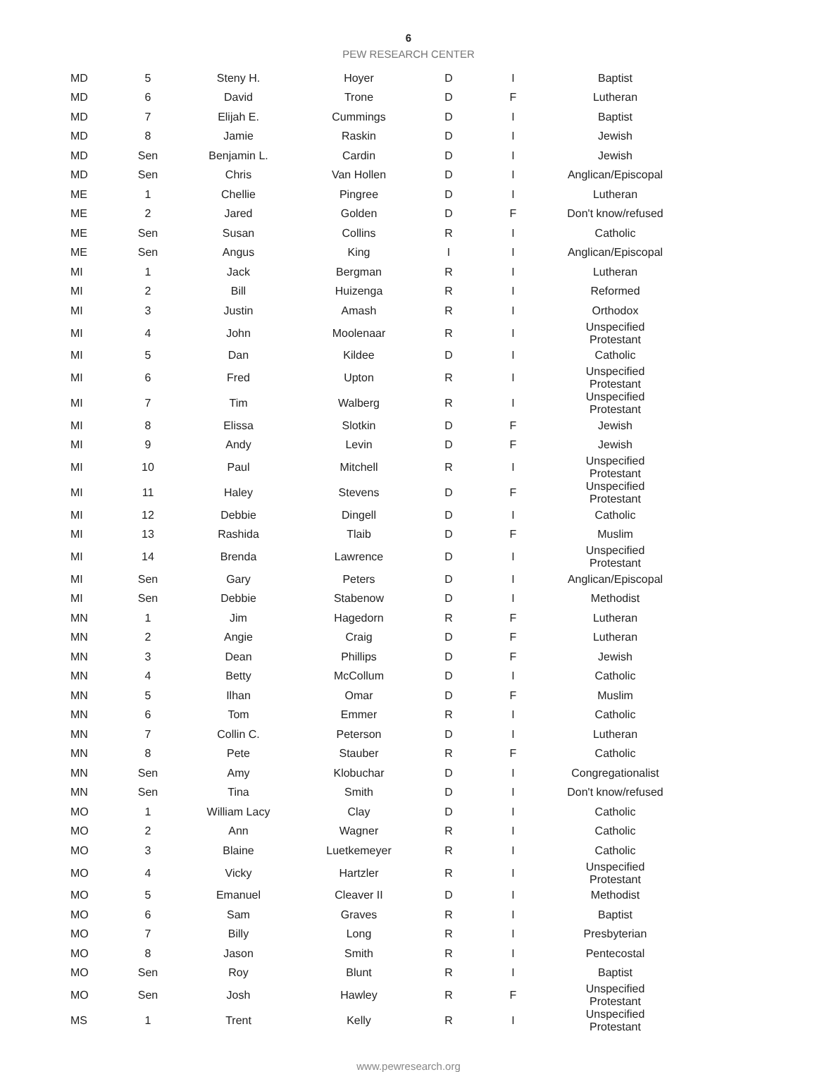6
PEW RESEARCH CENTER
| MD | 5 | Steny H. | Hoyer | D | I | Baptist |
| MD | 6 | David | Trone | D | F | Lutheran |
| MD | 7 | Elijah E. | Cummings | D | I | Baptist |
| MD | 8 | Jamie | Raskin | D | I | Jewish |
| MD | Sen | Benjamin L. | Cardin | D | I | Jewish |
| MD | Sen | Chris | Van Hollen | D | I | Anglican/Episcopal |
| ME | 1 | Chellie | Pingree | D | I | Lutheran |
| ME | 2 | Jared | Golden | D | F | Don't know/refused |
| ME | Sen | Susan | Collins | R | I | Catholic |
| ME | Sen | Angus | King | I | I | Anglican/Episcopal |
| MI | 1 | Jack | Bergman | R | I | Lutheran |
| MI | 2 | Bill | Huizenga | R | I | Reformed |
| MI | 3 | Justin | Amash | R | I | Orthodox |
| MI | 4 | John | Moolenaar | R | I | Unspecified Protestant |
| MI | 5 | Dan | Kildee | D | I | Catholic |
| MI | 6 | Fred | Upton | R | I | Unspecified Protestant |
| MI | 7 | Tim | Walberg | R | I | Unspecified Protestant |
| MI | 8 | Elissa | Slotkin | D | F | Jewish |
| MI | 9 | Andy | Levin | D | F | Jewish |
| MI | 10 | Paul | Mitchell | R | I | Unspecified Protestant |
| MI | 11 | Haley | Stevens | D | F | Unspecified Protestant |
| MI | 12 | Debbie | Dingell | D | I | Catholic |
| MI | 13 | Rashida | Tlaib | D | F | Muslim |
| MI | 14 | Brenda | Lawrence | D | I | Unspecified Protestant |
| MI | Sen | Gary | Peters | D | I | Anglican/Episcopal |
| MI | Sen | Debbie | Stabenow | D | I | Methodist |
| MN | 1 | Jim | Hagedorn | R | F | Lutheran |
| MN | 2 | Angie | Craig | D | F | Lutheran |
| MN | 3 | Dean | Phillips | D | F | Jewish |
| MN | 4 | Betty | McCollum | D | I | Catholic |
| MN | 5 | Ilhan | Omar | D | F | Muslim |
| MN | 6 | Tom | Emmer | R | I | Catholic |
| MN | 7 | Collin C. | Peterson | D | I | Lutheran |
| MN | 8 | Pete | Stauber | R | F | Catholic |
| MN | Sen | Amy | Klobuchar | D | I | Congregationalist |
| MN | Sen | Tina | Smith | D | I | Don't know/refused |
| MO | 1 | William Lacy | Clay | D | I | Catholic |
| MO | 2 | Ann | Wagner | R | I | Catholic |
| MO | 3 | Blaine | Luetkemeyer | R | I | Catholic |
| MO | 4 | Vicky | Hartzler | R | I | Unspecified Protestant |
| MO | 5 | Emanuel | Cleaver II | D | I | Methodist |
| MO | 6 | Sam | Graves | R | I | Baptist |
| MO | 7 | Billy | Long | R | I | Presbyterian |
| MO | 8 | Jason | Smith | R | I | Pentecostal |
| MO | Sen | Roy | Blunt | R | I | Baptist |
| MO | Sen | Josh | Hawley | R | F | Unspecified Protestant |
| MS | 1 | Trent | Kelly | R | I | Unspecified Protestant |
www.pewresearch.org